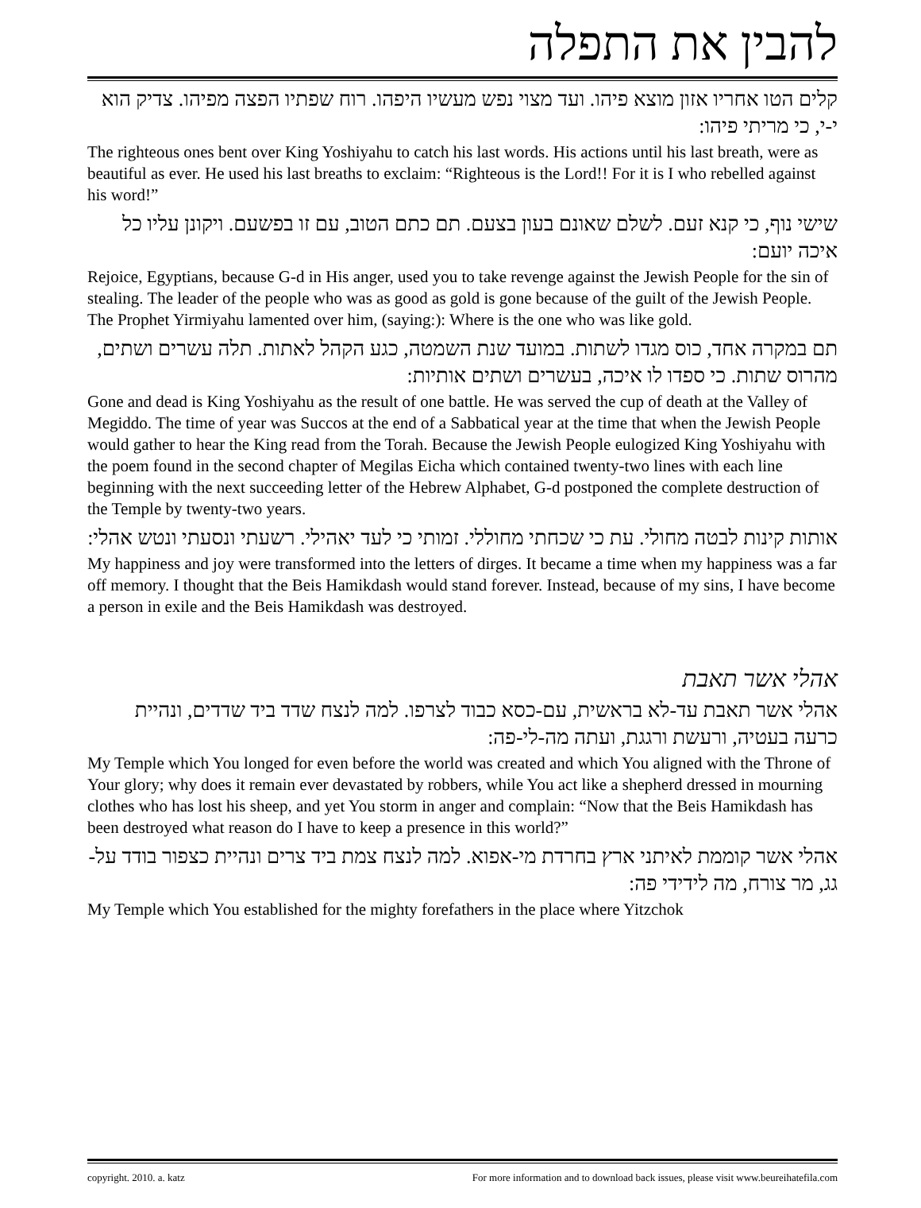להבין את התפלה
קלים הטו אחריו אזון מוצא פיהו. ועד מצוי נפש מעשיו היפהו. רוח שפתיו הפצה מפיהו. צדיק הוא י-י, כי מריתי פיהו:
The righteous ones bent over King Yoshiyahu to catch his last words. His actions until his last breath, were as beautiful as ever. He used his last breaths to exclaim: “Righteous is the Lord!! For it is I who rebelled against his word!”
שישי נוף, כי קנא זעם. לשלם שאונם בעון בצעם. תם כתם הטוב, עם זו בפשעם. ויקונן עליו כל איכה יועם:
Rejoice, Egyptians, because G-d in His anger, used you to take revenge against the Jewish People for the sin of stealing. The leader of the people who was as good as gold is gone because of the guilt of the Jewish People. The Prophet Yirmiyahu lamented over him, (saying:): Where is the one who was like gold.
תם במקרה אחד, כוס מגדו לשתות. במועד שנת השמטה, כגע הקהל לאתות. תלה עשרים ושתים, מהרוס שתות. כי ספדו לו איכה, בעשרים ושתים אותיות:
Gone and dead is King Yoshiyahu as the result of one battle. He was served the cup of death at the Valley of Megiddo. The time of year was Succos at the end of a Sabbatical year at the time that when the Jewish People would gather to hear the King read from the Torah. Because the Jewish People eulogized King Yoshiyahu with the poem found in the second chapter of Megilas Eicha which contained twenty-two lines with each line beginning with the next succeeding letter of the Hebrew Alphabet, G-d postponed the complete destruction of the Temple by twenty-two years.
אותות קינות לבטה מחולי. עת כי שכחתי מחוללי. זמותי כי לעד יאהילי. רשעתי ונסעתי ונטש אהלי:
My happiness and joy were transformed into the letters of dirges. It became a time when my happiness was a far off memory. I thought that the Beis Hamikdash would stand forever. Instead, because of my sins, I have become a person in exile and the Beis Hamikdash was destroyed.
אהלי אשר תאבת
אהלי אשר תאבת עד-לא בראשית, עם-כסא כבוד לצרפו. למה לנצח שדד ביד שדדים, ונהיית כרעה בעטיה, ורעשת ורגגת, ועתה מה-לי-פה:
My Temple which You longed for even before the world was created and which You aligned with the Throne of Your glory; why does it remain ever devastated by robbers, while You act like a shepherd dressed in mourning clothes who has lost his sheep, and yet You storm in anger and complain: “Now that the Beis Hamikdash has been destroyed what reason do I have to keep a presence in this world?”
אהלי אשר קוממת לאיתני ארץ בחרדת מי-אפוא. למה לנצח צמת ביד צרים ונהיית כצפור בודד על-גג, מר צורח, מה לידידי פה:
My Temple which You established for the mighty forefathers in the place where Yitzchok
copyright. 2010. a. katz For more information and to download back issues, please visit www.beureihatefila.com